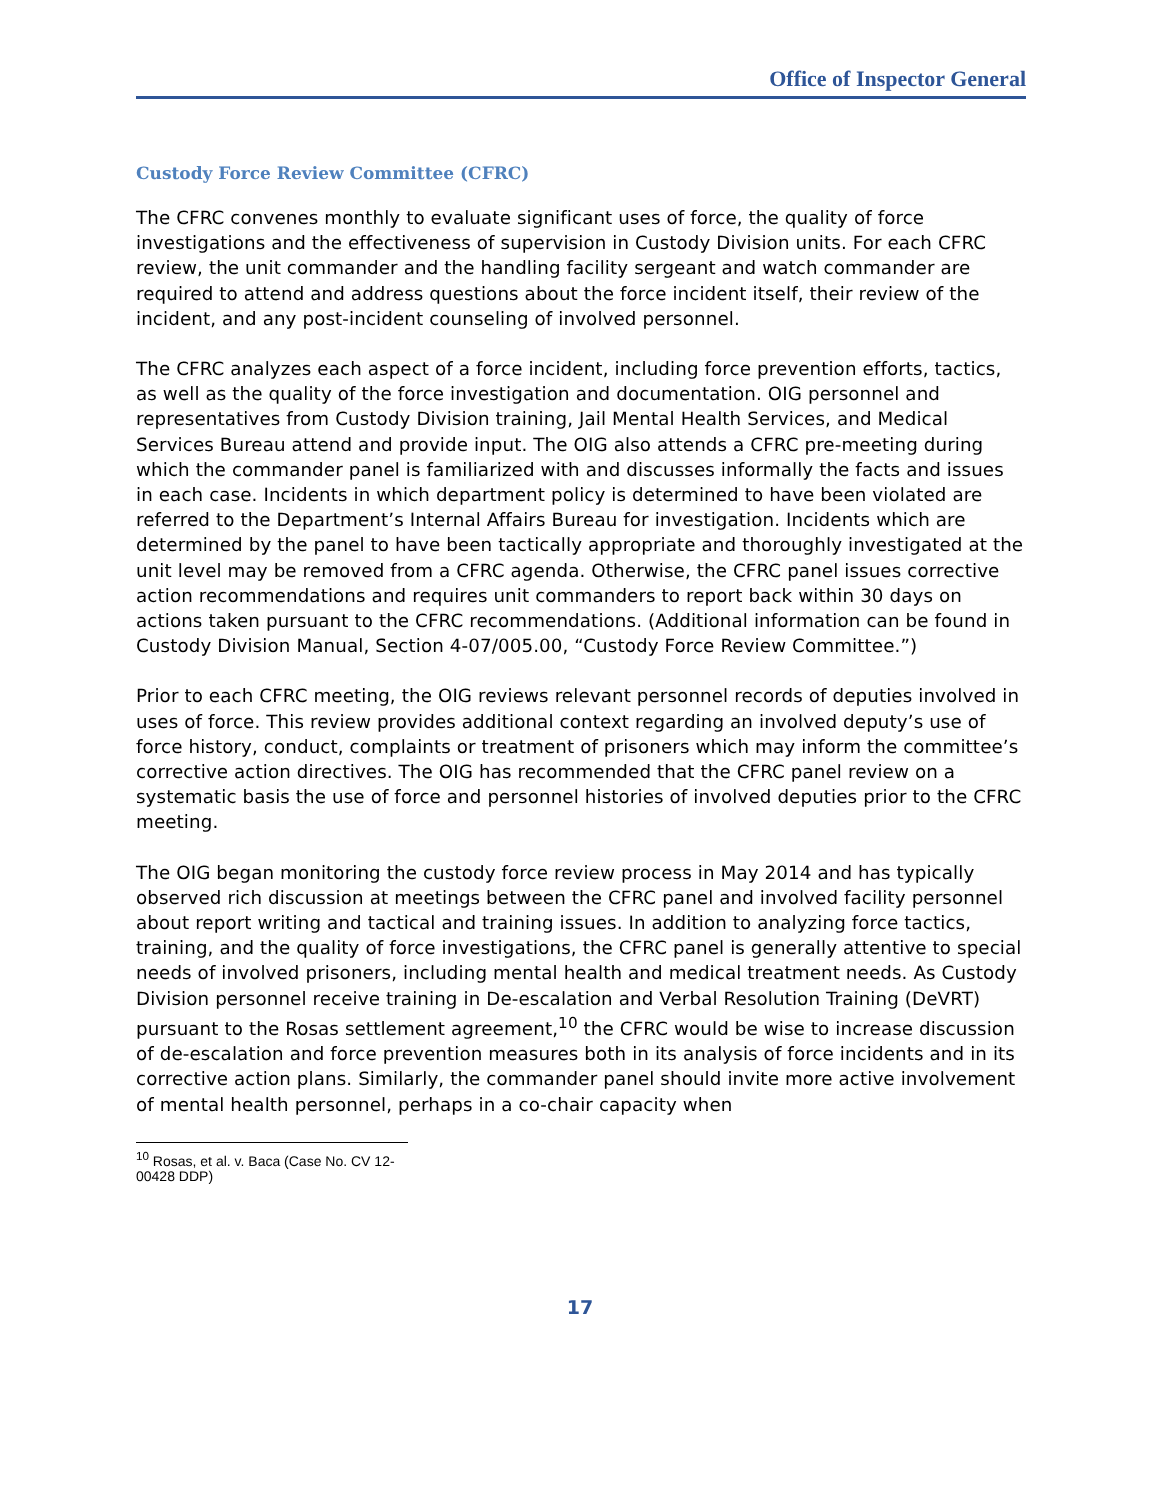Office of Inspector General
Custody Force Review Committee (CFRC)
The CFRC convenes monthly to evaluate significant uses of force, the quality of force investigations and the effectiveness of supervision in Custody Division units. For each CFRC review, the unit commander and the handling facility sergeant and watch commander are required to attend and address questions about the force incident itself, their review of the incident, and any post-incident counseling of involved personnel.
The CFRC analyzes each aspect of a force incident, including force prevention efforts, tactics, as well as the quality of the force investigation and documentation. OIG personnel and representatives from Custody Division training, Jail Mental Health Services, and Medical Services Bureau attend and provide input. The OIG also attends a CFRC pre-meeting during which the commander panel is familiarized with and discusses informally the facts and issues in each case. Incidents in which department policy is determined to have been violated are referred to the Department’s Internal Affairs Bureau for investigation. Incidents which are determined by the panel to have been tactically appropriate and thoroughly investigated at the unit level may be removed from a CFRC agenda. Otherwise, the CFRC panel issues corrective action recommendations and requires unit commanders to report back within 30 days on actions taken pursuant to the CFRC recommendations. (Additional information can be found in Custody Division Manual, Section 4-07/005.00, “Custody Force Review Committee.”)
Prior to each CFRC meeting, the OIG reviews relevant personnel records of deputies involved in uses of force. This review provides additional context regarding an involved deputy’s use of force history, conduct, complaints or treatment of prisoners which may inform the committee’s corrective action directives. The OIG has recommended that the CFRC panel review on a systematic basis the use of force and personnel histories of involved deputies prior to the CFRC meeting.
The OIG began monitoring the custody force review process in May 2014 and has typically observed rich discussion at meetings between the CFRC panel and involved facility personnel about report writing and tactical and training issues. In addition to analyzing force tactics, training, and the quality of force investigations, the CFRC panel is generally attentive to special needs of involved prisoners, including mental health and medical treatment needs. As Custody Division personnel receive training in De-escalation and Verbal Resolution Training (DeVRT) pursuant to the Rosas settlement agreement,<sup>10</sup> the CFRC would be wise to increase discussion of de-escalation and force prevention measures both in its analysis of force incidents and in its corrective action plans. Similarly, the commander panel should invite more active involvement of mental health personnel, perhaps in a co-chair capacity when
<sup>10</sup> Rosas, et al. v. Baca (Case No. CV 12-00428 DDP)
17